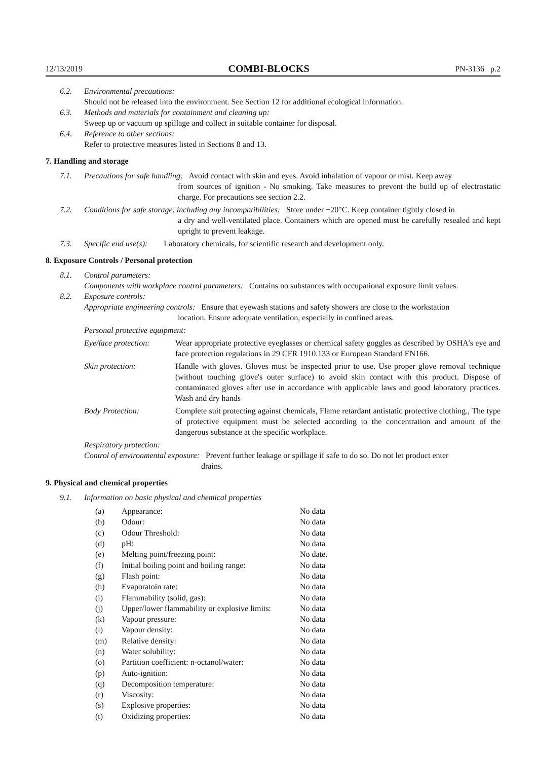12/13/2019 COMBI-BLOCKS PN-3136 p.2
6.2. Environmental precautions:
Should not be released into the environment. See Section 12 for additional ecological information.
6.3. Methods and materials for containment and cleaning up:
Sweep up or vacuum up spillage and collect in suitable container for disposal.
6.4. Reference to other sections:
Refer to protective measures listed in Sections 8 and 13.
7. Handling and storage
7.1. Precautions for safe handling: Avoid contact with skin and eyes. Avoid inhalation of vapour or mist. Keep away
from sources of ignition - No smoking. Take measures to prevent the build up of electrostatic charge. For precautions see section 2.2.
7.2. Conditions for safe storage, including any incompatibilities: Store under −20°C. Keep container tightly closed in
a dry and well-ventilated place. Containers which are opened must be carefully resealed and kept upright to prevent leakage.
7.3. Specific end use(s): Laboratory chemicals, for scientific research and development only.
8. Exposure Controls / Personal protection
8.1. Control parameters:
Components with workplace control parameters: Contains no substances with occupational exposure limit values.
8.2. Exposure controls:
Appropriate engineering controls: Ensure that eyewash stations and safety showers are close to the workstation
location. Ensure adequate ventilation, especially in confined areas.
Personal protective equipment:
Eye/face protection: Wear appropriate protective eyeglasses or chemical safety goggles as described by OSHA's eye and face protection regulations in 29 CFR 1910.133 or European Standard EN166.
Skin protection: Handle with gloves. Gloves must be inspected prior to use. Use proper glove removal technique (without touching glove's outer surface) to avoid skin contact with this product. Dispose of contaminated gloves after use in accordance with applicable laws and good laboratory practices. Wash and dry hands
Body Protection: Complete suit protecting against chemicals, Flame retardant antistatic protective clothing., The type of protective equipment must be selected according to the concentration and amount of the dangerous substance at the specific workplace.
Respiratory protection:
Control of environmental exposure: Prevent further leakage or spillage if safe to do so. Do not let product enter
drains.
9. Physical and chemical properties
9.1. Information on basic physical and chemical properties
| (a) | Appearance: | No data |
| (b) | Odour: | No data |
| (c) | Odour Threshold: | No data |
| (d) | pH: | No data |
| (e) | Melting point/freezing point: | No date. |
| (f) | Initial boiling point and boiling range: | No data |
| (g) | Flash point: | No data |
| (h) | Evaporatoin rate: | No data |
| (i) | Flammability (solid, gas): | No data |
| (j) | Upper/lower flammability or explosive limits: | No data |
| (k) | Vapour pressure: | No data |
| (l) | Vapour density: | No data |
| (m) | Relative density: | No data |
| (n) | Water solubility: | No data |
| (o) | Partition coefficient: n-octanol/water: | No data |
| (p) | Auto-ignition: | No data |
| (q) | Decomposition temperature: | No data |
| (r) | Viscosity: | No data |
| (s) | Explosive properties: | No data |
| (t) | Oxidizing properties: | No data |